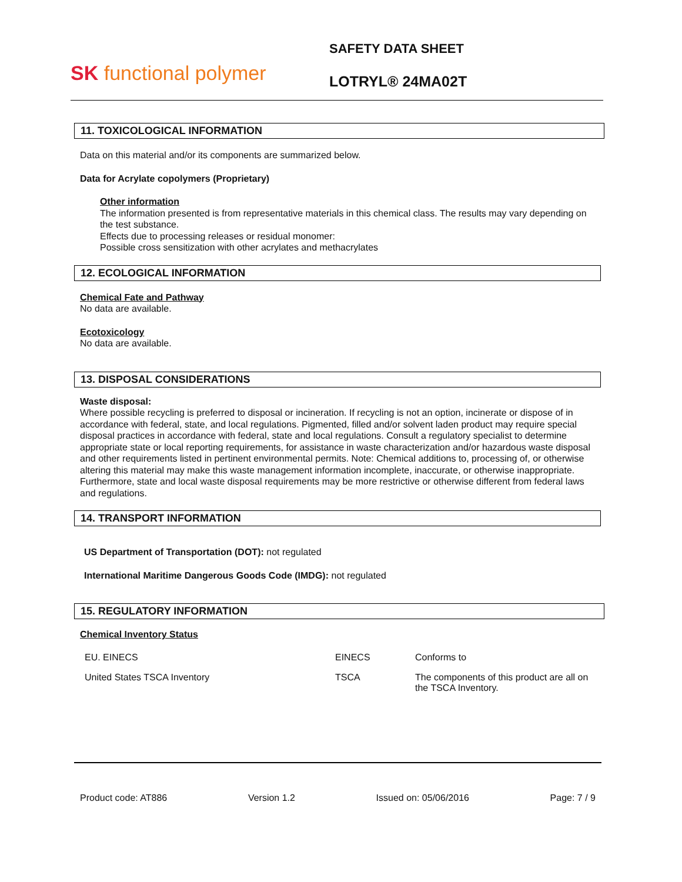SK functional polymer
SAFETY DATA SHEET
LOTRYL® 24MA02T
11. TOXICOLOGICAL INFORMATION
Data on this material and/or its components are summarized below.
Data for Acrylate copolymers (Proprietary)
Other information
The information presented is from representative materials in this chemical class. The results may vary depending on the test substance.
Effects due to processing releases or residual monomer:
Possible cross sensitization with other acrylates and methacrylates
12. ECOLOGICAL INFORMATION
Chemical Fate and Pathway
No data are available.
Ecotoxicology
No data are available.
13. DISPOSAL CONSIDERATIONS
Waste disposal:
Where possible recycling is preferred to disposal or incineration. If recycling is not an option, incinerate or dispose of in accordance with federal, state, and local regulations. Pigmented, filled and/or solvent laden product may require special disposal practices in accordance with federal, state and local regulations. Consult a regulatory specialist to determine appropriate state or local reporting requirements, for assistance in waste characterization and/or hazardous waste disposal and other requirements listed in pertinent environmental permits. Note: Chemical additions to, processing of, or otherwise altering this material may make this waste management information incomplete, inaccurate, or otherwise inappropriate. Furthermore, state and local waste disposal requirements may be more restrictive or otherwise different from federal laws and regulations.
14. TRANSPORT INFORMATION
US Department of Transportation (DOT): not regulated
International Maritime Dangerous Goods Code (IMDG): not regulated
15. REGULATORY INFORMATION
Chemical Inventory Status
| EU. EINECS | EINECS | Conforms to |
| United States TSCA Inventory | TSCA | The components of this product are all on the TSCA Inventory. |
Product code: AT886 Version 1.2 Issued on: 05/06/2016 Page: 7 / 9